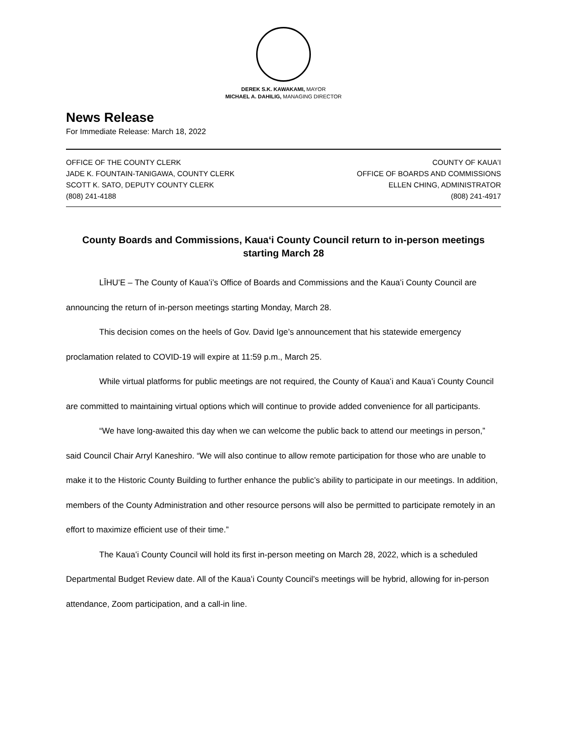DEREK S.K. KAWAKAMI, MAYOR
MICHAEL A. DAHILIG, MANAGING DIRECTOR
News Release
For Immediate Release: March 18, 2022
OFFICE OF THE COUNTY CLERK
JADE K. FOUNTAIN-TANIGAWA, COUNTY CLERK
SCOTT K. SATO, DEPUTY COUNTY CLERK
(808) 241-4188
COUNTY OF KAUAʻI
OFFICE OF BOARDS AND COMMISSIONS
ELLEN CHING, ADMINISTRATOR
(808) 241-4917
County Boards and Commissions, Kauaʻi County Council return to in-person meetings starting March 28
LĪHUʻE – The County of Kauaʻi’s Office of Boards and Commissions and the Kauaʻi County Council are announcing the return of in-person meetings starting Monday, March 28.
This decision comes on the heels of Gov. David Ige’s announcement that his statewide emergency proclamation related to COVID-19 will expire at 11:59 p.m., March 25.
While virtual platforms for public meetings are not required, the County of Kauaʻi and Kauaʻi County Council are committed to maintaining virtual options which will continue to provide added convenience for all participants.
“We have long-awaited this day when we can welcome the public back to attend our meetings in person,” said Council Chair Arryl Kaneshiro. “We will also continue to allow remote participation for those who are unable to make it to the Historic County Building to further enhance the public’s ability to participate in our meetings. In addition, members of the County Administration and other resource persons will also be permitted to participate remotely in an effort to maximize efficient use of their time.”
The Kauaʻi County Council will hold its first in-person meeting on March 28, 2022, which is a scheduled Departmental Budget Review date. All of the Kauaʻi County Council’s meetings will be hybrid, allowing for in-person attendance, Zoom participation, and a call-in line.